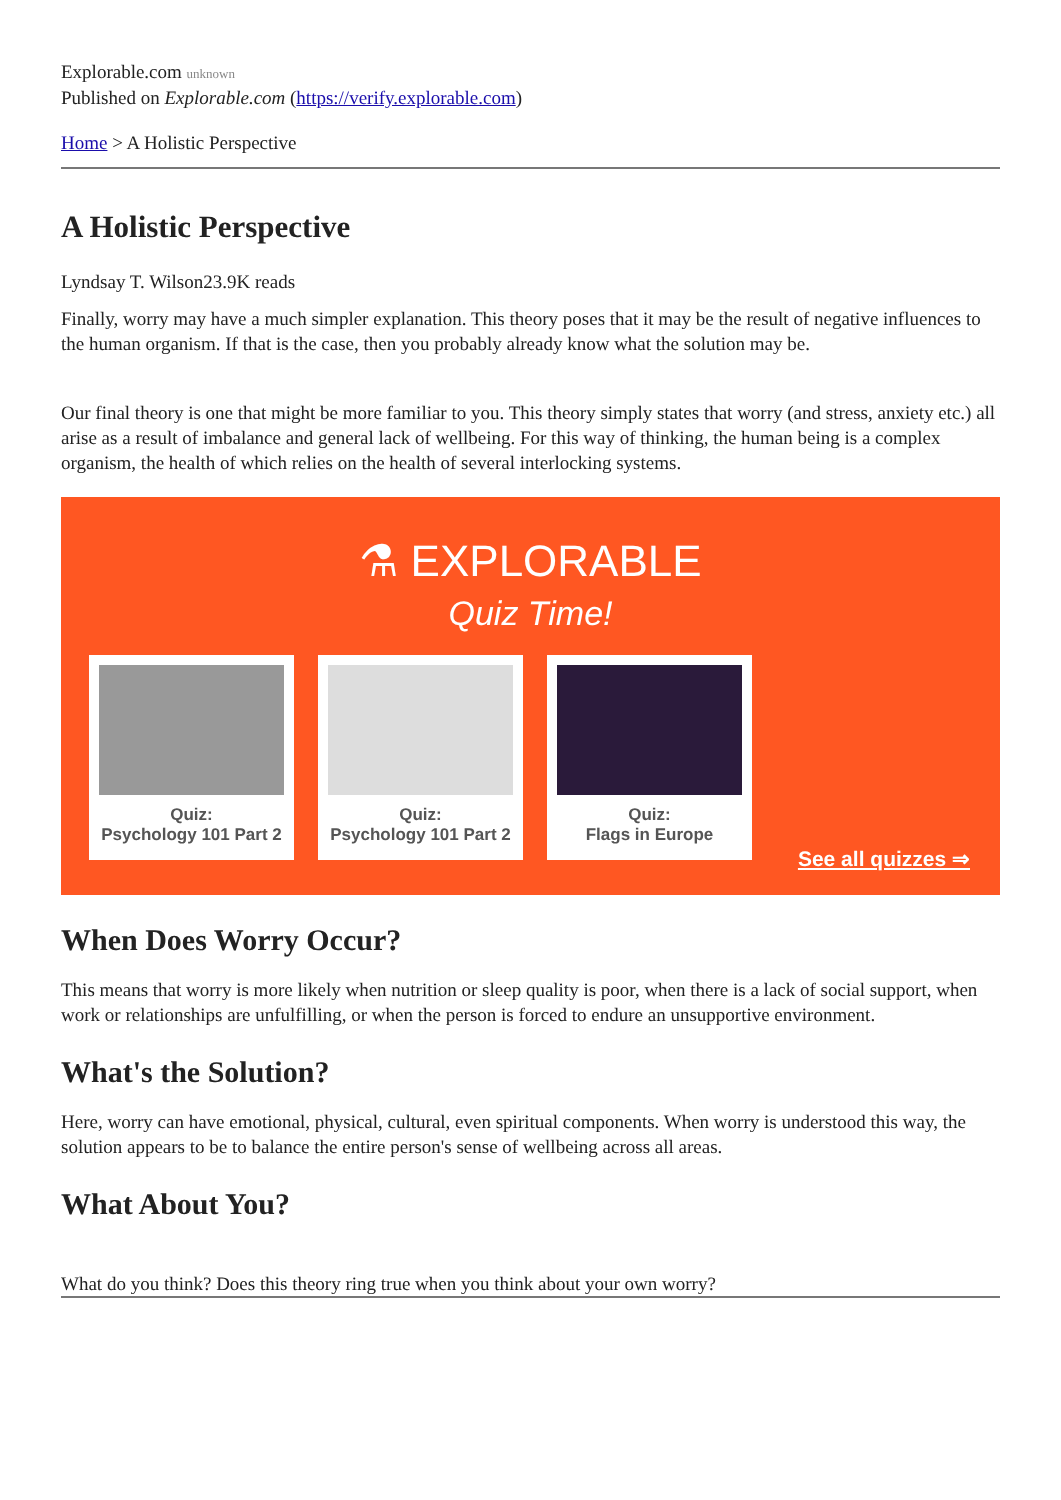Explorable.com unknown
Published on Explorable.com (https://verify.explorable.com)
Home > A Holistic Perspective
A Holistic Perspective
Lyndsay T. Wilson23.9K reads
Finally, worry may have a much simpler explanation. This theory poses that it may be the result of negative influences to the human organism. If that is the case, then you probably already know what the solution may be.
Our final theory is one that might be more familiar to you. This theory simply states that worry (and stress, anxiety etc.) all arise as a result of imbalance and general lack of wellbeing. For this way of thinking, the human being is a complex organism, the health of which relies on the health of several interlocking systems.
⚗ EXPLORABLE
Quiz Time!
Quiz:
Psychology 101 Part 2
Quiz:
Psychology 101 Part 2
Quiz:
Flags in Europe
See all quizzes ⇒
When Does Worry Occur?
This means that worry is more likely when nutrition or sleep quality is poor, when there is a lack of social support, when work or relationships are unfulfilling, or when the person is forced to endure an unsupportive environment.
What's the Solution?
Here, worry can have emotional, physical, cultural, even spiritual components. When worry is understood this way, the solution appears to be to balance the entire person's sense of wellbeing across all areas.
What About You?
What do you think? Does this theory ring true when you think about your own worry?